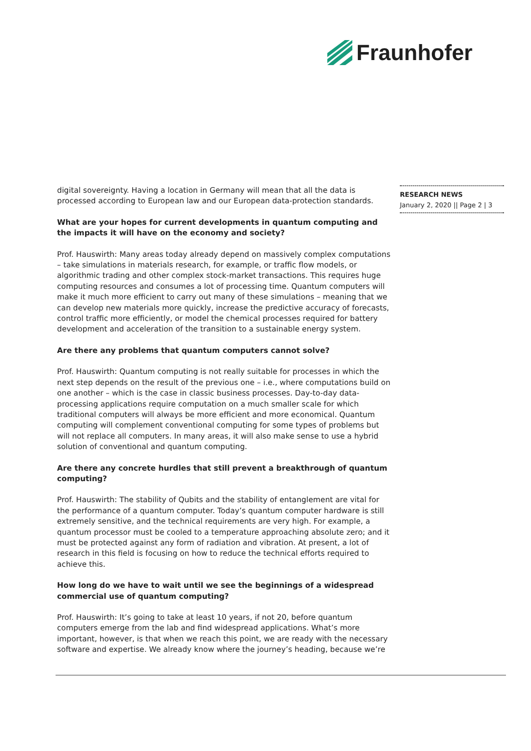Fraunhofer
digital sovereignty. Having a location in Germany will mean that all the data is processed according to European law and our European data-protection standards.
What are your hopes for current developments in quantum computing and the impacts it will have on the economy and society?
Prof. Hauswirth: Many areas today already depend on massively complex computations – take simulations in materials research, for example, or traffic flow models, or algorithmic trading and other complex stock-market transactions. This requires huge computing resources and consumes a lot of processing time. Quantum computers will make it much more efficient to carry out many of these simulations – meaning that we can develop new materials more quickly, increase the predictive accuracy of forecasts, control traffic more efficiently, or model the chemical processes required for battery development and acceleration of the transition to a sustainable energy system.
Are there any problems that quantum computers cannot solve?
Prof. Hauswirth: Quantum computing is not really suitable for processes in which the next step depends on the result of the previous one – i.e., where computations build on one another – which is the case in classic business processes. Day-to-day data-processing applications require computation on a much smaller scale for which traditional computers will always be more efficient and more economical. Quantum computing will complement conventional computing for some types of problems but will not replace all computers. In many areas, it will also make sense to use a hybrid solution of conventional and quantum computing.
Are there any concrete hurdles that still prevent a breakthrough of quantum computing?
Prof. Hauswirth: The stability of Qubits and the stability of entanglement are vital for the performance of a quantum computer. Today’s quantum computer hardware is still extremely sensitive, and the technical requirements are very high. For example, a quantum processor must be cooled to a temperature approaching absolute zero; and it must be protected against any form of radiation and vibration. At present, a lot of research in this field is focusing on how to reduce the technical efforts required to achieve this.
How long do we have to wait until we see the beginnings of a widespread commercial use of quantum computing?
Prof. Hauswirth: It’s going to take at least 10 years, if not 20, before quantum computers emerge from the lab and find widespread applications. What’s more important, however, is that when we reach this point, we are ready with the necessary software and expertise. We already know where the journey’s heading, because we’re
RESEARCH NEWS
January 2, 2020 || Page 2 | 3